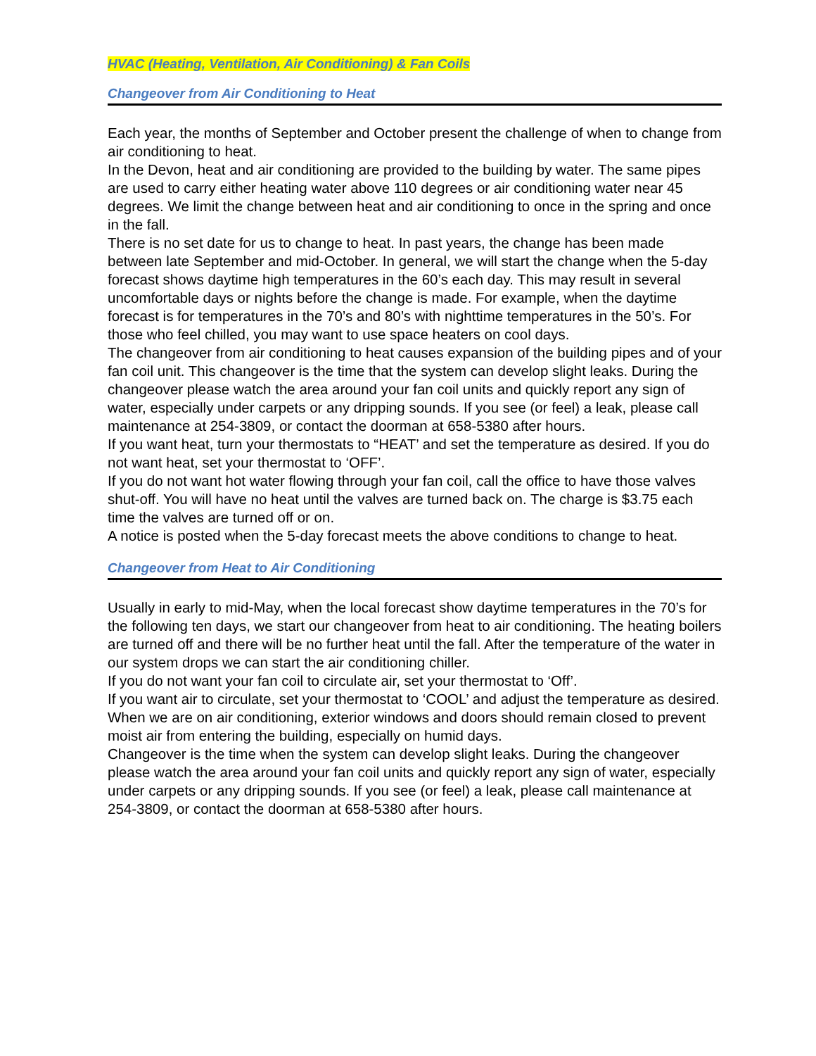HVAC (Heating, Ventilation, Air Conditioning) & Fan Coils
Changeover from Air Conditioning to Heat
Each year, the months of September and October present the challenge of when to change from air conditioning to heat.
In the Devon, heat and air conditioning are provided to the building by water. The same pipes are used to carry either heating water above 110 degrees or air conditioning water near 45 degrees. We limit the change between heat and air conditioning to once in the spring and once in the fall.
There is no set date for us to change to heat. In past years, the change has been made between late September and mid-October. In general, we will start the change when the 5-day forecast shows daytime high temperatures in the 60’s each day. This may result in several uncomfortable days or nights before the change is made. For example, when the daytime forecast is for temperatures in the 70’s and 80’s with nighttime temperatures in the 50’s. For those who feel chilled, you may want to use space heaters on cool days.
The changeover from air conditioning to heat causes expansion of the building pipes and of your fan coil unit. This changeover is the time that the system can develop slight leaks. During the changeover please watch the area around your fan coil units and quickly report any sign of water, especially under carpets or any dripping sounds. If you see (or feel) a leak, please call maintenance at 254-3809, or contact the doorman at 658-5380 after hours.
If you want heat, turn your thermostats to “HEAT’ and set the temperature as desired. If you do not want heat, set your thermostat to ‘OFF’.
If you do not want hot water flowing through your fan coil, call the office to have those valves shut-off. You will have no heat until the valves are turned back on. The charge is $3.75 each time the valves are turned off or on.
A notice is posted when the 5-day forecast meets the above conditions to change to heat.
Changeover from Heat to Air Conditioning
Usually in early to mid-May, when the local forecast show daytime temperatures in the 70’s for the following ten days, we start our changeover from heat to air conditioning. The heating boilers are turned off and there will be no further heat until the fall. After the temperature of the water in our system drops we can start the air conditioning chiller.
If you do not want your fan coil to circulate air, set your thermostat to ‘Off’.
If you want air to circulate, set your thermostat to ‘COOL’ and adjust the temperature as desired.
When we are on air conditioning, exterior windows and doors should remain closed to prevent moist air from entering the building, especially on humid days.
Changeover is the time when the system can develop slight leaks. During the changeover please watch the area around your fan coil units and quickly report any sign of water, especially under carpets or any dripping sounds. If you see (or feel) a leak, please call maintenance at 254-3809, or contact the doorman at 658-5380 after hours.